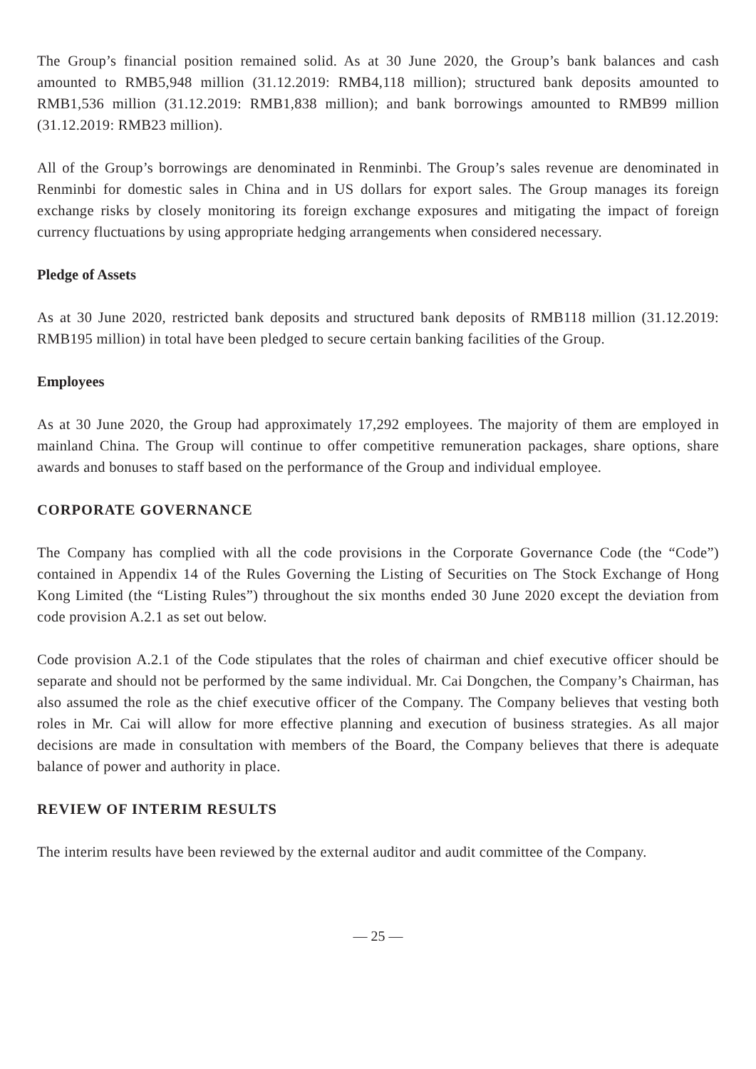The Group’s financial position remained solid. As at 30 June 2020, the Group’s bank balances and cash amounted to RMB5,948 million (31.12.2019: RMB4,118 million); structured bank deposits amounted to RMB1,536 million (31.12.2019: RMB1,838 million); and bank borrowings amounted to RMB99 million (31.12.2019: RMB23 million).
All of the Group’s borrowings are denominated in Renminbi. The Group’s sales revenue are denominated in Renminbi for domestic sales in China and in US dollars for export sales. The Group manages its foreign exchange risks by closely monitoring its foreign exchange exposures and mitigating the impact of foreign currency fluctuations by using appropriate hedging arrangements when considered necessary.
Pledge of Assets
As at 30 June 2020, restricted bank deposits and structured bank deposits of RMB118 million (31.12.2019: RMB195 million) in total have been pledged to secure certain banking facilities of the Group.
Employees
As at 30 June 2020, the Group had approximately 17,292 employees. The majority of them are employed in mainland China. The Group will continue to offer competitive remuneration packages, share options, share awards and bonuses to staff based on the performance of the Group and individual employee.
CORPORATE GOVERNANCE
The Company has complied with all the code provisions in the Corporate Governance Code (the “Code”) contained in Appendix 14 of the Rules Governing the Listing of Securities on The Stock Exchange of Hong Kong Limited (the “Listing Rules”) throughout the six months ended 30 June 2020 except the deviation from code provision A.2.1 as set out below.
Code provision A.2.1 of the Code stipulates that the roles of chairman and chief executive officer should be separate and should not be performed by the same individual. Mr. Cai Dongchen, the Company’s Chairman, has also assumed the role as the chief executive officer of the Company. The Company believes that vesting both roles in Mr. Cai will allow for more effective planning and execution of business strategies. As all major decisions are made in consultation with members of the Board, the Company believes that there is adequate balance of power and authority in place.
REVIEW OF INTERIM RESULTS
The interim results have been reviewed by the external auditor and audit committee of the Company.
— 25 —